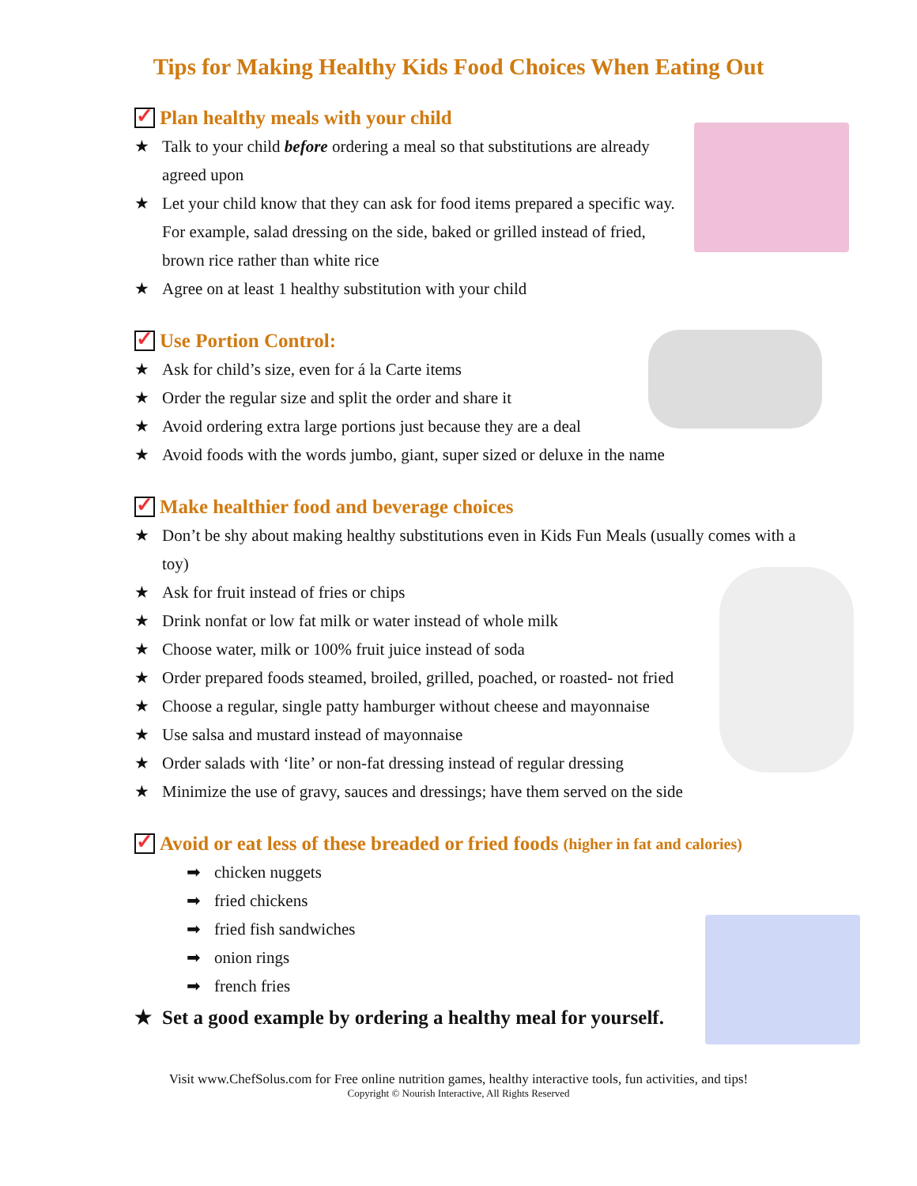Tips for Making Healthy Kids Food Choices When Eating Out
✓ Plan healthy meals with your child
★ Talk to your child before ordering a meal so that substitutions are already agreed upon
★ Let your child know that they can ask for food items prepared a specific way. For example, salad dressing on the side, baked or grilled instead of fried, brown rice rather than white rice
★ Agree on at least 1 healthy substitution with your child
✓ Use Portion Control:
★ Ask for child’s size, even for á la Carte items
★ Order the regular size and split the order and share it
★ Avoid ordering extra large portions just because they are a deal
★ Avoid foods with the words jumbo, giant, super sized or deluxe in the name
✓ Make healthier food and beverage choices
★ Don’t be shy about making healthy substitutions even in Kids Fun Meals (usually comes with a toy)
★ Ask for fruit instead of fries or chips
★ Drink nonfat or low fat milk or water instead of whole milk
★ Choose water, milk or 100% fruit juice instead of soda
★ Order prepared foods steamed, broiled, grilled, poached, or roasted- not fried
★ Choose a regular, single patty hamburger without cheese and mayonnaise
★ Use salsa and mustard instead of mayonnaise
★ Order salads with ‘lite’ or non-fat dressing instead of regular dressing
★ Minimize the use of gravy, sauces and dressings; have them served on the side
✓ Avoid or eat less of these breaded or fried foods (higher in fat and calories)
➡ chicken nuggets
➡ fried chickens
➡ fried fish sandwiches
➡ onion rings
➡ french fries
★ Set a good example by ordering a healthy meal for yourself.
Visit www.ChefSolus.com for Free online nutrition games, healthy interactive tools, fun activities, and tips!
Copyright © Nourish Interactive, All Rights Reserved